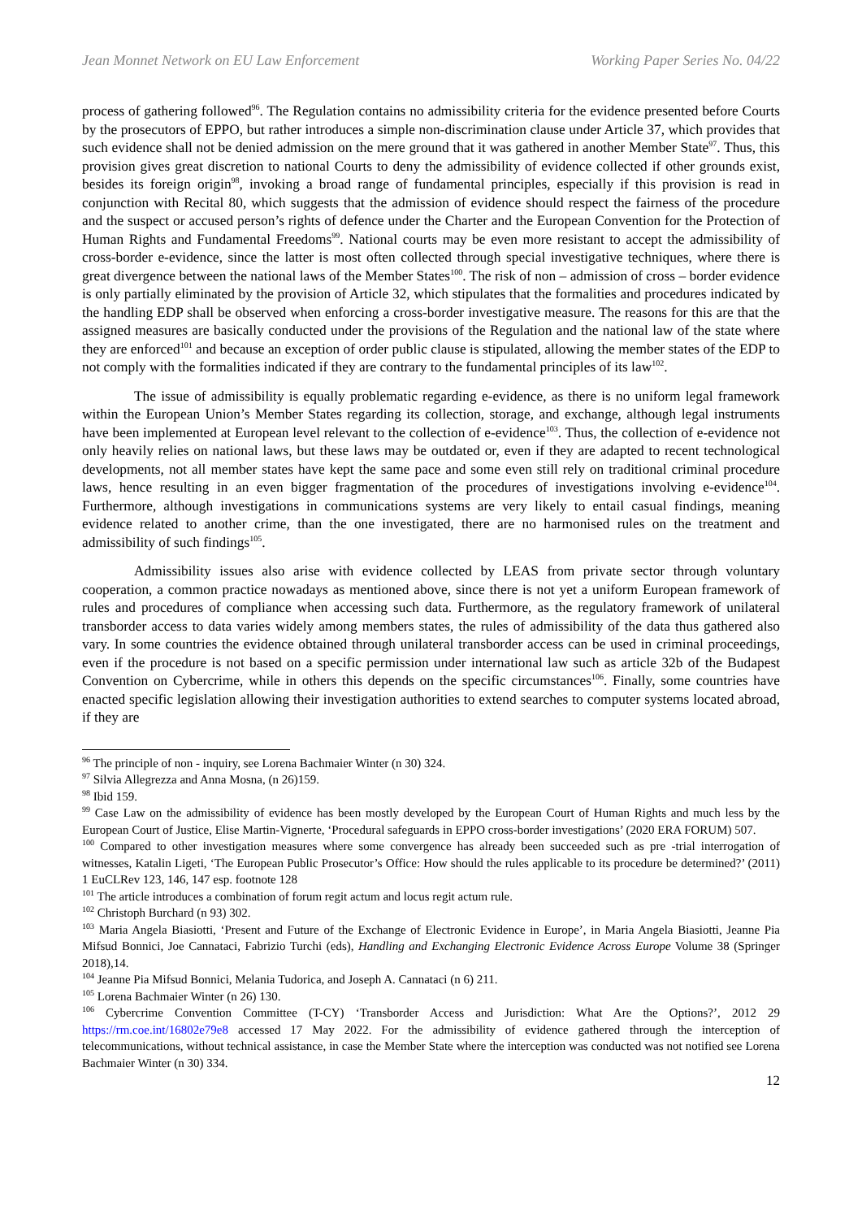Jean Monnet Network on EU Law Enforcement Working Paper Series No. 04/22
process of gathering followed<sup>96</sup>. The Regulation contains no admissibility criteria for the evidence presented before Courts by the prosecutors of EPPO, but rather introduces a simple non-discrimination clause under Article 37, which provides that such evidence shall not be denied admission on the mere ground that it was gathered in another Member State<sup>97</sup>. Thus, this provision gives great discretion to national Courts to deny the admissibility of evidence collected if other grounds exist, besides its foreign origin<sup>98</sup>, invoking a broad range of fundamental principles, especially if this provision is read in conjunction with Recital 80, which suggests that the admission of evidence should respect the fairness of the procedure and the suspect or accused person’s rights of defence under the Charter and the European Convention for the Protection of Human Rights and Fundamental Freedoms<sup>99</sup>. National courts may be even more resistant to accept the admissibility of cross-border e-evidence, since the latter is most often collected through special investigative techniques, where there is great divergence between the national laws of the Member States<sup>100</sup>. The risk of non – admission of cross – border evidence is only partially eliminated by the provision of Article 32, which stipulates that the formalities and procedures indicated by the handling EDP shall be observed when enforcing a cross-border investigative measure. The reasons for this are that the assigned measures are basically conducted under the provisions of the Regulation and the national law of the state where they are enforced<sup>101</sup> and because an exception of order public clause is stipulated, allowing the member states of the EDP to not comply with the formalities indicated if they are contrary to the fundamental principles of its law<sup>102</sup>.
The issue of admissibility is equally problematic regarding e-evidence, as there is no uniform legal framework within the European Union’s Member States regarding its collection, storage, and exchange, although legal instruments have been implemented at European level relevant to the collection of e-evidence<sup>103</sup>. Thus, the collection of e-evidence not only heavily relies on national laws, but these laws may be outdated or, even if they are adapted to recent technological developments, not all member states have kept the same pace and some even still rely on traditional criminal procedure laws, hence resulting in an even bigger fragmentation of the procedures of investigations involving e-evidence<sup>104</sup>. Furthermore, although investigations in communications systems are very likely to entail casual findings, meaning evidence related to another crime, than the one investigated, there are no harmonised rules on the treatment and admissibility of such findings<sup>105</sup>.
Admissibility issues also arise with evidence collected by LEAS from private sector through voluntary cooperation, a common practice nowadays as mentioned above, since there is not yet a uniform European framework of rules and procedures of compliance when accessing such data. Furthermore, as the regulatory framework of unilateral transborder access to data varies widely among members states, the rules of admissibility of the data thus gathered also vary. In some countries the evidence obtained through unilateral transborder access can be used in criminal proceedings, even if the procedure is not based on a specific permission under international law such as article 32b of the Budapest Convention on Cybercrime, while in others this depends on the specific circumstances<sup>106</sup>. Finally, some countries have enacted specific legislation allowing their investigation authorities to extend searches to computer systems located abroad, if they are
<sup>96</sup> The principle of non - inquiry, see Lorena Bachmaier Winter (n 30) 324.
<sup>97</sup> Silvia Allegrezza and Anna Mosna, (n 26)159.
<sup>98</sup> Ibid 159.
<sup>99</sup> Case Law on the admissibility of evidence has been mostly developed by the European Court of Human Rights and much less by the European Court of Justice, Elise Martin-Vignerte, ‘Procedural safeguards in EPPO cross-border investigations’ (2020 ERA FORUM) 507.
<sup>100</sup> Compared to other investigation measures where some convergence has already been succeeded such as pre -trial interrogation of witnesses, Katalin Ligeti, ‘The European Public Prosecutor’s Office: How should the rules applicable to its procedure be determined?’ (2011) 1 EuCLRev 123, 146, 147 esp. footnote 128
<sup>101</sup> The article introduces a combination of forum regit actum and locus regit actum rule.
<sup>102</sup> Christoph Burchard (n 93) 302.
<sup>103</sup> Maria Angela Biasiotti, ‘Present and Future of the Exchange of Electronic Evidence in Europe’, in Maria Angela Biasiotti, Jeanne Pia Mifsud Bonnici, Joe Cannataci, Fabrizio Turchi (eds), Handling and Exchanging Electronic Evidence Across Europe Volume 38 (Springer 2018),14.
<sup>104</sup> Jeanne Pia Mifsud Bonnici, Melania Tudorica, and Joseph A. Cannataci (n 6) 211.
<sup>105</sup> Lorena Bachmaier Winter (n 26) 130.
<sup>106</sup> Cybercrime Convention Committee (T-CY) ‘Transborder Access and Jurisdiction: What Are the Options?’, 2012 29 https://rm.coe.int/16802e79e8 accessed 17 May 2022. For the admissibility of evidence gathered through the interception of telecommunications, without technical assistance, in case the Member State where the interception was conducted was not notified see Lorena Bachmaier Winter (n 30) 334.
12